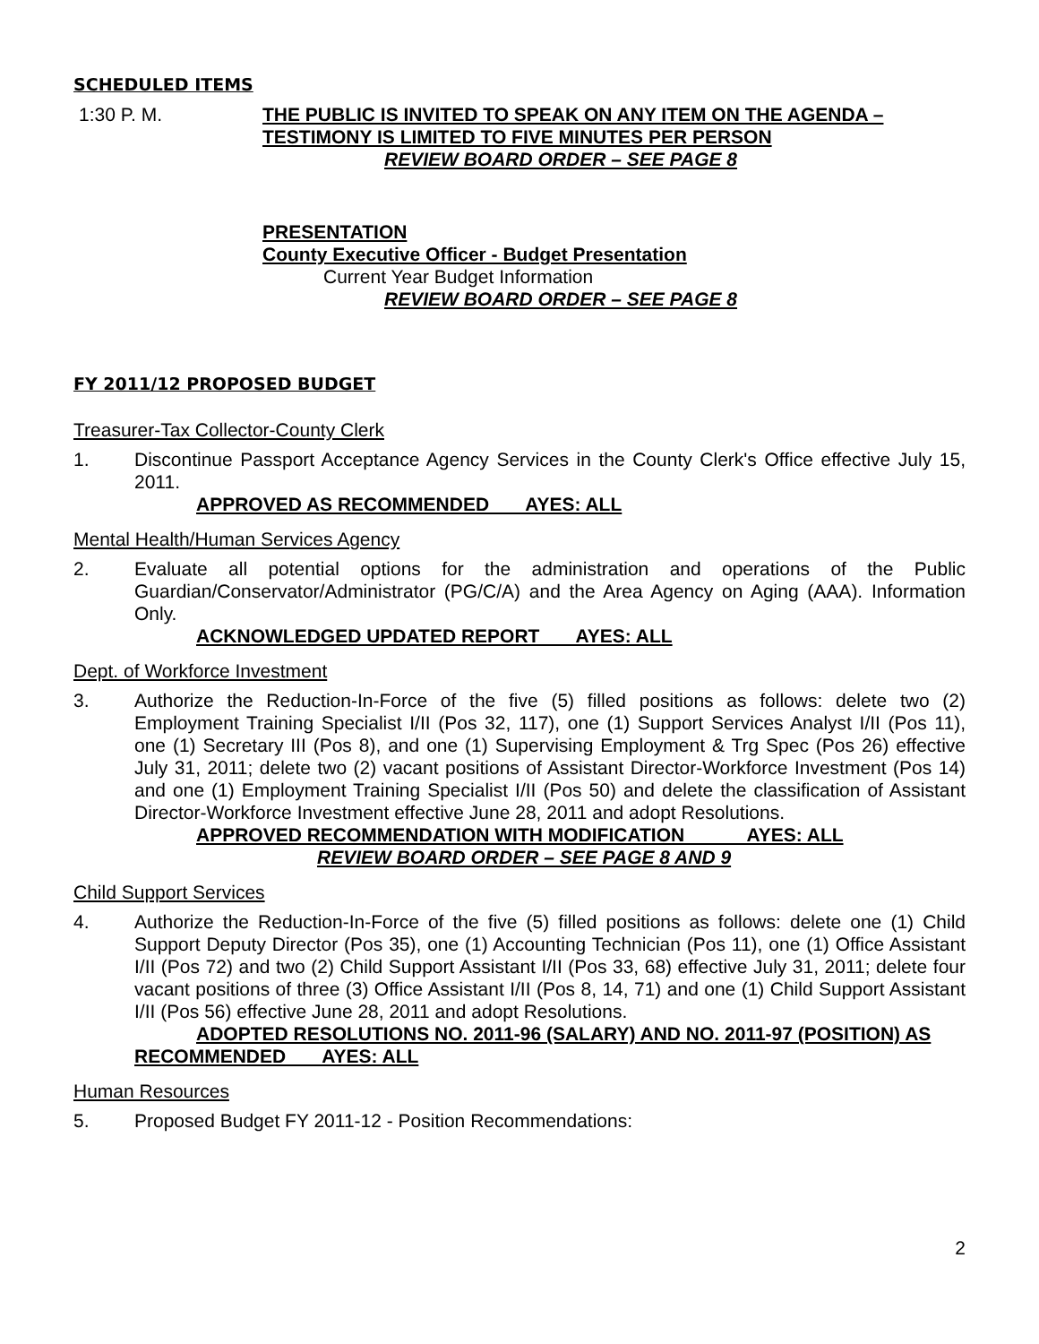SCHEDULED ITEMS
1:30 P. M. THE PUBLIC IS INVITED TO SPEAK ON ANY ITEM ON THE AGENDA –
TESTIMONY IS LIMITED TO FIVE MINUTES PER PERSON
REVIEW BOARD ORDER – SEE PAGE 8
PRESENTATION
County Executive Officer - Budget Presentation
Current Year Budget Information
REVIEW BOARD ORDER – SEE PAGE 8
FY 2011/12 PROPOSED BUDGET
Treasurer-Tax Collector-County Clerk
1. Discontinue Passport Acceptance Agency Services in the County Clerk's Office effective July 15, 2011.
APPROVED AS RECOMMENDED AYES: ALL
Mental Health/Human Services Agency
2. Evaluate all potential options for the administration and operations of the Public Guardian/Conservator/Administrator (PG/C/A) and the Area Agency on Aging (AAA). Information Only.
ACKNOWLEDGED UPDATED REPORT AYES: ALL
Dept. of Workforce Investment
3. Authorize the Reduction-In-Force of the five (5) filled positions as follows: delete two (2) Employment Training Specialist I/II (Pos 32, 117), one (1) Support Services Analyst I/II (Pos 11), one (1) Secretary III (Pos 8), and one (1) Supervising Employment & Trg Spec (Pos 26) effective July 31, 2011; delete two (2) vacant positions of Assistant Director-Workforce Investment (Pos 14) and one (1) Employment Training Specialist I/II (Pos 50) and delete the classification of Assistant Director-Workforce Investment effective June 28, 2011 and adopt Resolutions.
APPROVED RECOMMENDATION WITH MODIFICATION AYES: ALL
REVIEW BOARD ORDER – SEE PAGE 8 AND 9
Child Support Services
4. Authorize the Reduction-In-Force of the five (5) filled positions as follows: delete one (1) Child Support Deputy Director (Pos 35), one (1) Accounting Technician (Pos 11), one (1) Office Assistant I/II (Pos 72) and two (2) Child Support Assistant I/II (Pos 33, 68) effective July 31, 2011; delete four vacant positions of three (3) Office Assistant I/II (Pos 8, 14, 71) and one (1) Child Support Assistant I/II (Pos 56) effective June 28, 2011 and adopt Resolutions.
ADOPTED RESOLUTIONS NO. 2011-96 (SALARY) AND NO. 2011-97 (POSITION) AS RECOMMENDED AYES: ALL
Human Resources
5. Proposed Budget FY 2011-12 - Position Recommendations:
2